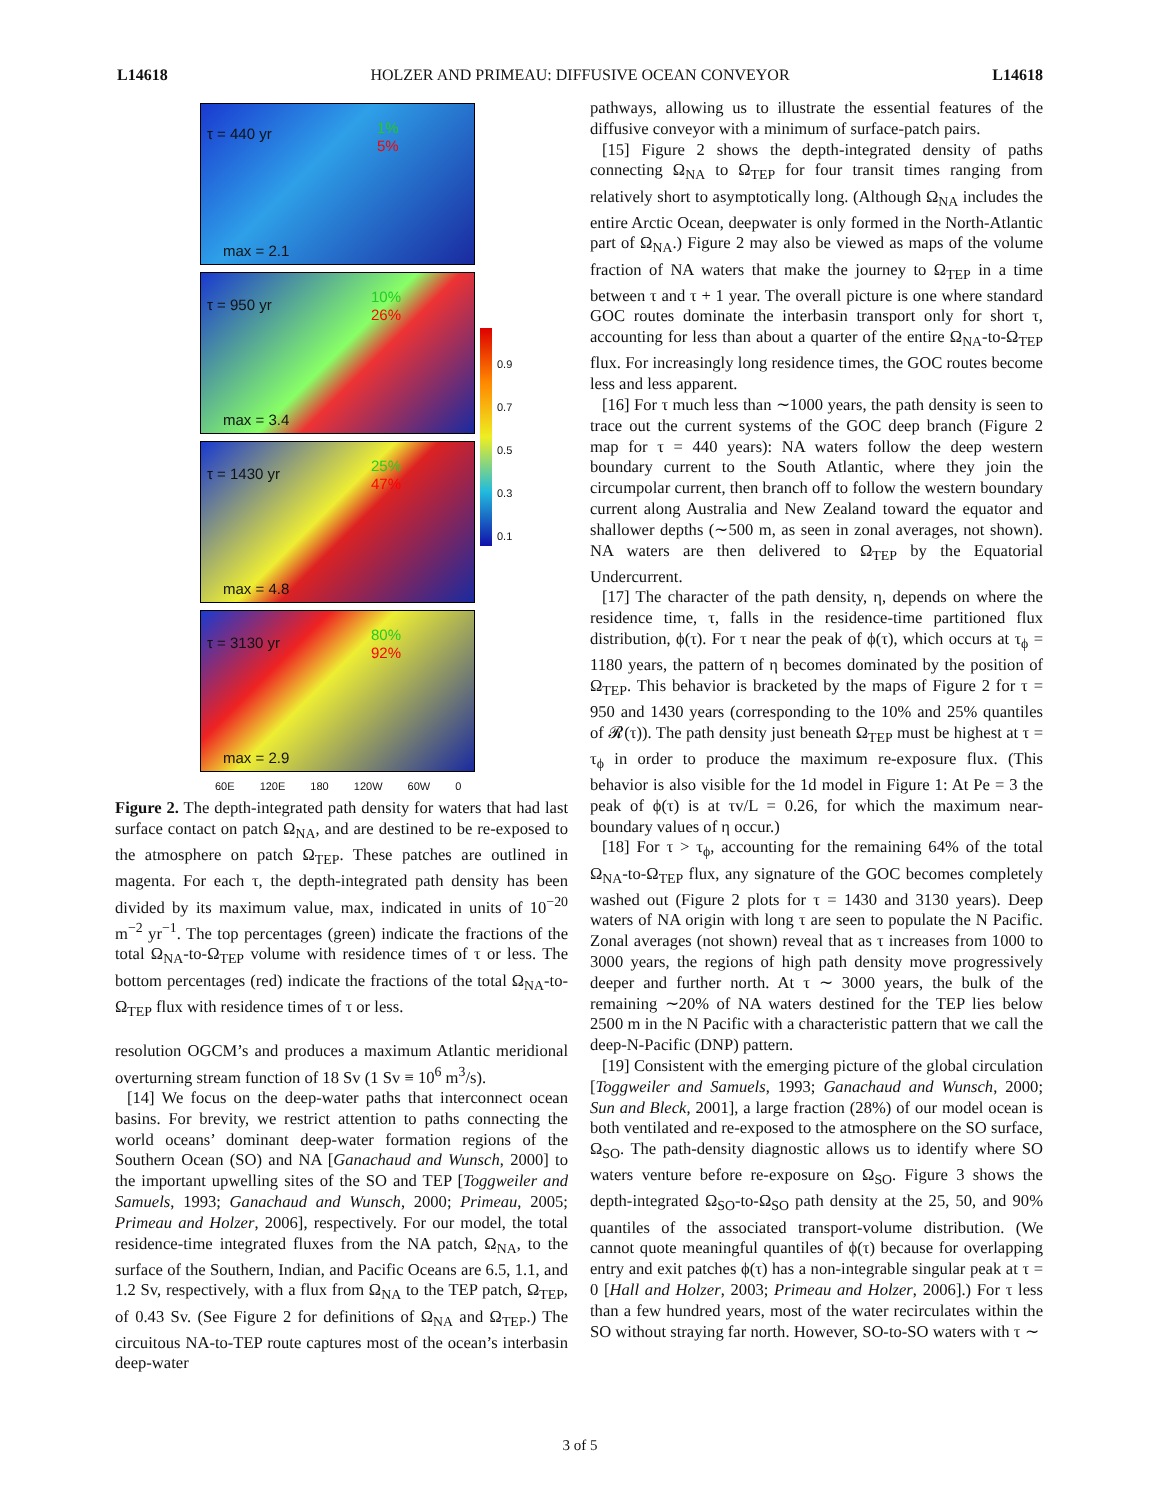L14618 HOLZER AND PRIMEAU: DIFFUSIVE OCEAN CONVEYOR L14618
τ = 440 yr 1%
5%
max = 2.1
τ = 950 yr 10%
26%
max = 3.4
τ = 1430 yr 25%
47%
max = 4.8
τ = 3130 yr 80%
92%
max = 2.9
0.9
0.7
0.5
0.3
0.1
60E 120E 180 120W 60W 0
Figure 2. The depth-integrated path density for waters that had last surface contact on patch Ω<sub>NA</sub>, and are destined to be re-exposed to the atmosphere on patch Ω<sub>TEP</sub>. These patches are outlined in magenta. For each τ, the depth-integrated path density has been divided by its maximum value, max, indicated in units of 10<sup>−20</sup> m<sup>−2</sup> yr<sup>−1</sup>. The top percentages (green) indicate the fractions of the total Ω<sub>NA</sub>-to-Ω<sub>TEP</sub> volume with residence times of τ or less. The bottom percentages (red) indicate the fractions of the total Ω<sub>NA</sub>-to-Ω<sub>TEP</sub> flux with residence times of τ or less.
resolution OGCM’s and produces a maximum Atlantic meridional overturning stream function of 18 Sv (1 Sv ≡ 10<sup>6</sup> m<sup>3</sup>/s).
[14] We focus on the deep-water paths that interconnect ocean basins. For brevity, we restrict attention to paths connecting the world oceans’ dominant deep-water formation regions of the Southern Ocean (SO) and NA [Ganachaud and Wunsch, 2000] to the important upwelling sites of the SO and TEP [Toggweiler and Samuels, 1993; Ganachaud and Wunsch, 2000; Primeau, 2005; Primeau and Holzer, 2006], respectively. For our model, the total residence-time integrated fluxes from the NA patch, Ω<sub>NA</sub>, to the surface of the Southern, Indian, and Pacific Oceans are 6.5, 1.1, and 1.2 Sv, respectively, with a flux from Ω<sub>NA</sub> to the TEP patch, Ω<sub>TEP</sub>, of 0.43 Sv. (See Figure 2 for definitions of Ω<sub>NA</sub> and Ω<sub>TEP</sub>.) The circuitous NA-to-TEP route captures most of the ocean’s interbasin deep-water
pathways, allowing us to illustrate the essential features of the diffusive conveyor with a minimum of surface-patch pairs.
[15] Figure 2 shows the depth-integrated density of paths connecting Ω<sub>NA</sub> to Ω<sub>TEP</sub> for four transit times ranging from relatively short to asymptotically long. (Although Ω<sub>NA</sub> includes the entire Arctic Ocean, deepwater is only formed in the North-Atlantic part of Ω<sub>NA</sub>.) Figure 2 may also be viewed as maps of the volume fraction of NA waters that make the journey to Ω<sub>TEP</sub> in a time between τ and τ + 1 year. The overall picture is one where standard GOC routes dominate the interbasin transport only for short τ, accounting for less than about a quarter of the entire Ω<sub>NA</sub>-to-Ω<sub>TEP</sub> flux. For increasingly long residence times, the GOC routes become less and less apparent.
[16] For τ much less than ∼1000 years, the path density is seen to trace out the current systems of the GOC deep branch (Figure 2 map for τ = 440 years): NA waters follow the deep western boundary current to the South Atlantic, where they join the circumpolar current, then branch off to follow the western boundary current along Australia and New Zealand toward the equator and shallower depths (∼500 m, as seen in zonal averages, not shown). NA waters are then delivered to Ω<sub>TEP</sub> by the Equatorial Undercurrent.
[17] The character of the path density, η, depends on where the residence time, τ, falls in the residence-time partitioned flux distribution, ϕ(τ). For τ near the peak of ϕ(τ), which occurs at τ<sub>ϕ</sub> = 1180 years, the pattern of η becomes dominated by the position of Ω<sub>TEP</sub>. This behavior is bracketed by the maps of Figure 2 for τ = 950 and 1430 years (corresponding to the 10% and 25% quantiles of 𝓡(τ)). The path density just beneath Ω<sub>TEP</sub> must be highest at τ = τ<sub>ϕ</sub> in order to produce the maximum re-exposure flux. (This behavior is also visible for the 1d model in Figure 1: At Pe = 3 the peak of ϕ(τ) is at τv/L = 0.26, for which the maximum near-boundary values of η occur.)
[18] For τ > τ<sub>ϕ</sub>, accounting for the remaining 64% of the total Ω<sub>NA</sub>-to-Ω<sub>TEP</sub> flux, any signature of the GOC becomes completely washed out (Figure 2 plots for τ = 1430 and 3130 years). Deep waters of NA origin with long τ are seen to populate the N Pacific. Zonal averages (not shown) reveal that as τ increases from 1000 to 3000 years, the regions of high path density move progressively deeper and further north. At τ ∼ 3000 years, the bulk of the remaining ∼20% of NA waters destined for the TEP lies below 2500 m in the N Pacific with a characteristic pattern that we call the deep-N-Pacific (DNP) pattern.
[19] Consistent with the emerging picture of the global circulation [Toggweiler and Samuels, 1993; Ganachaud and Wunsch, 2000; Sun and Bleck, 2001], a large fraction (28%) of our model ocean is both ventilated and re-exposed to the atmosphere on the SO surface, Ω<sub>SO</sub>. The path-density diagnostic allows us to identify where SO waters venture before re-exposure on Ω<sub>SO</sub>. Figure 3 shows the depth-integrated Ω<sub>SO</sub>-to-Ω<sub>SO</sub> path density at the 25, 50, and 90% quantiles of the associated transport-volume distribution. (We cannot quote meaningful quantiles of ϕ(τ) because for overlapping entry and exit patches ϕ(τ) has a non-integrable singular peak at τ = 0 [Hall and Holzer, 2003; Primeau and Holzer, 2006].) For τ less than a few hundred years, most of the water recirculates within the SO without straying far north. However, SO-to-SO waters with τ ∼
3 of 5